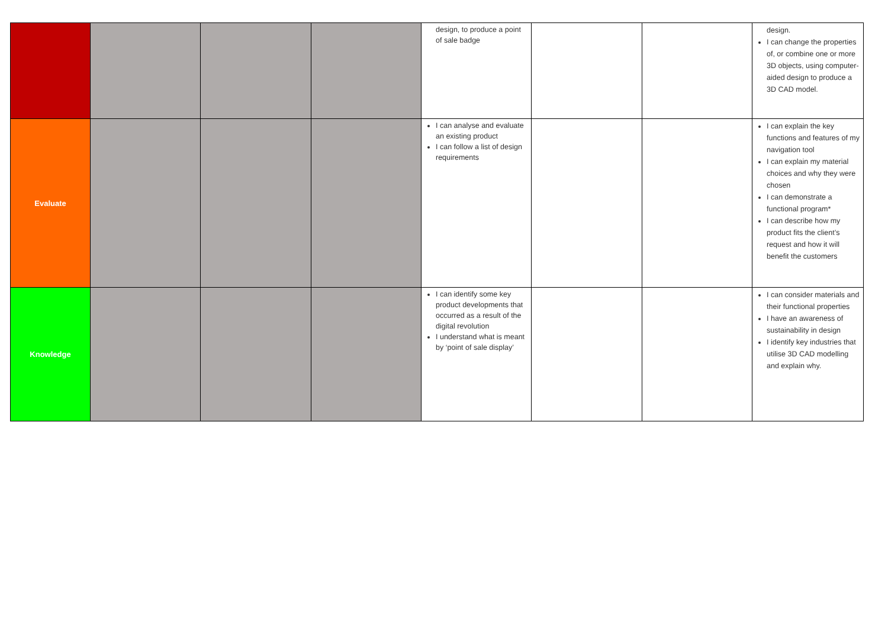| | | | | design, to produce a point of sale badge | | | design. I can change the properties of, or combine one or more 3D objects, using computer-aided design to produce a 3D CAD model. |
| Evaluate | | | | I can analyse and evaluate an existing product I can follow a list of design requirements | | | I can explain the key functions and features of my navigation tool I can explain my material choices and why they were chosen I can demonstrate a functional program* I can describe how my product fits the client’s request and how it will benefit the customers |
| Knowledge | | | | I can identify some key product developments that occurred as a result of the digital revolution I understand what is meant by ‘point of sale display’ | | | I can consider materials and their functional properties I have an awareness of sustainability in design I identify key industries that utilise 3D CAD modelling and explain why. |